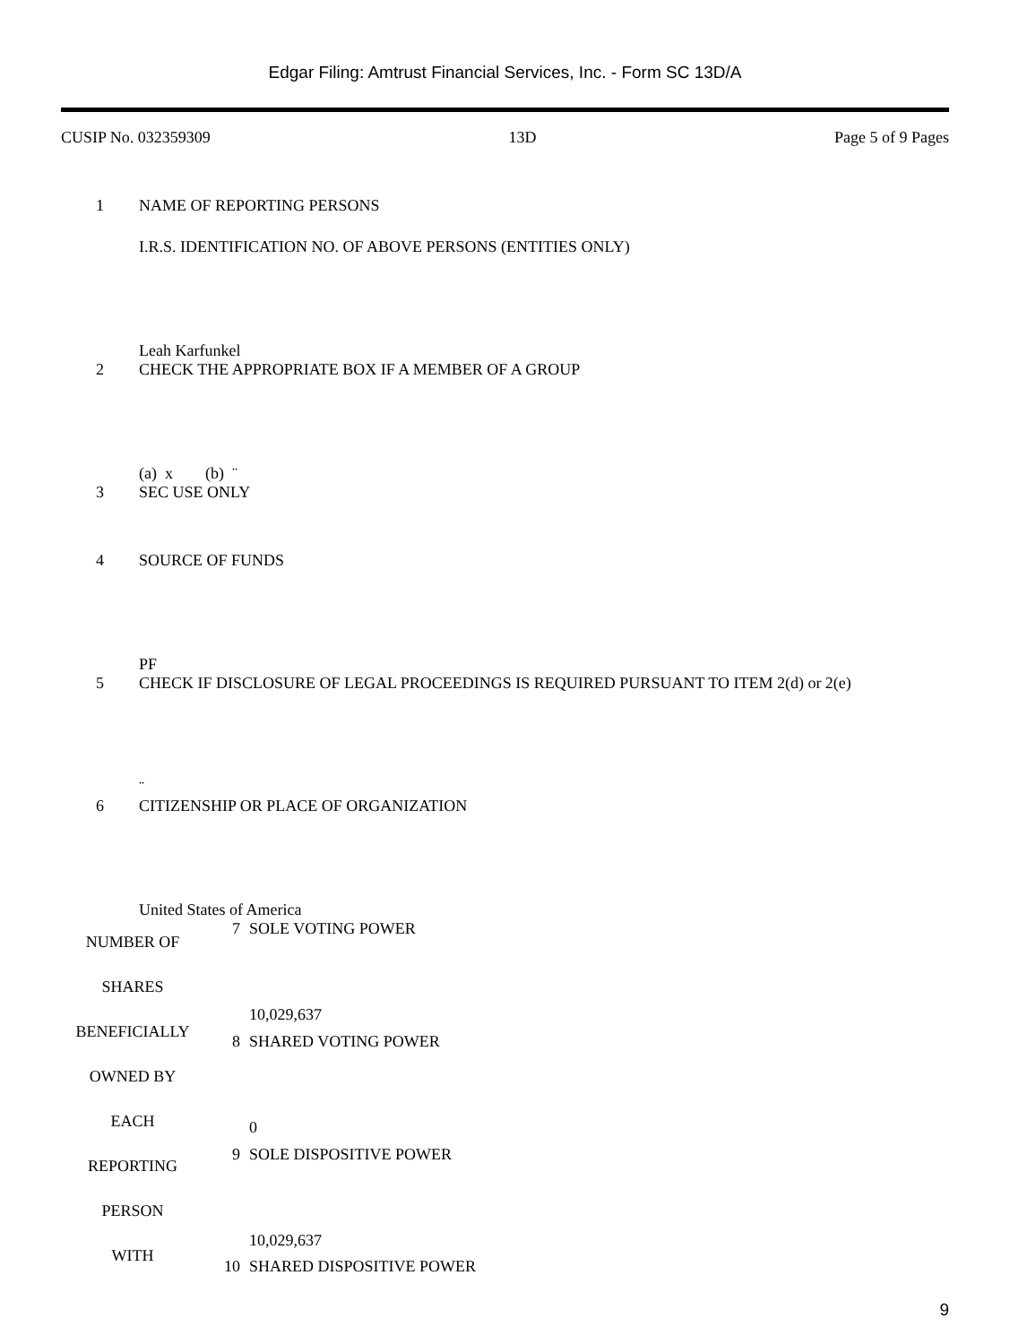Edgar Filing: Amtrust Financial Services, Inc. - Form SC 13D/A
CUSIP No. 032359309 13D Page 5 of 9 Pages
| 1 | NAME OF REPORTING PERSONS I.R.S. IDENTIFICATION NO. OF ABOVE PERSONS (ENTITIES ONLY) Leah Karfunkel |
| 2 | CHECK THE APPROPRIATE BOX IF A MEMBER OF A GROUP (a) x (b) ¨ |
| 3 | SEC USE ONLY |
| 4 | SOURCE OF FUNDS PF |
| 5 | CHECK IF DISCLOSURE OF LEGAL PROCEEDINGS IS REQUIRED PURSUANT TO ITEM 2(d) or 2(e) ¨ |
| 6 | CITIZENSHIP OR PLACE OF ORGANIZATION United States of America |
| NUMBER OF SHARES BENEFICIALLY OWNED BY EACH REPORTING PERSON WITH | 7 | SOLE VOTING POWER 10,029,637 |
| | 8 | SHARED VOTING POWER 0 |
| | 9 | SOLE DISPOSITIVE POWER 10,029,637 |
| | 10 | SHARED DISPOSITIVE POWER |
9